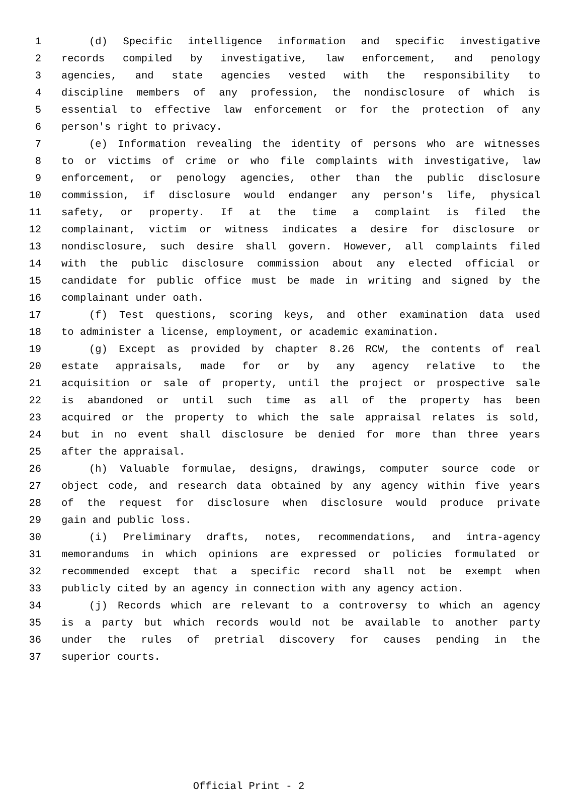1 (d) Specific intelligence information and specific investigative
2 records compiled by investigative, law enforcement, and penology
3 agencies, and state agencies vested with the responsibility to
4 discipline members of any profession, the nondisclosure of which is
5 essential to effective law enforcement or for the protection of any
6 person's right to privacy.
7 (e) Information revealing the identity of persons who are witnesses
8 to or victims of crime or who file complaints with investigative, law
9 enforcement, or penology agencies, other than the public disclosure
10 commission, if disclosure would endanger any person's life, physical
11 safety, or property. If at the time a complaint is filed the
12 complainant, victim or witness indicates a desire for disclosure or
13 nondisclosure, such desire shall govern. However, all complaints filed
14 with the public disclosure commission about any elected official or
15 candidate for public office must be made in writing and signed by the
16 complainant under oath.
17 (f) Test questions, scoring keys, and other examination data used
18 to administer a license, employment, or academic examination.
19 (g) Except as provided by chapter 8.26 RCW, the contents of real
20 estate appraisals, made for or by any agency relative to the
21 acquisition or sale of property, until the project or prospective sale
22 is abandoned or until such time as all of the property has been
23 acquired or the property to which the sale appraisal relates is sold,
24 but in no event shall disclosure be denied for more than three years
25 after the appraisal.
26 (h) Valuable formulae, designs, drawings, computer source code or
27 object code, and research data obtained by any agency within five years
28 of the request for disclosure when disclosure would produce private
29 gain and public loss.
30 (i) Preliminary drafts, notes, recommendations, and intra-agency
31 memorandums in which opinions are expressed or policies formulated or
32 recommended except that a specific record shall not be exempt when
33 publicly cited by an agency in connection with any agency action.
34 (j) Records which are relevant to a controversy to which an agency
35 is a party but which records would not be available to another party
36 under the rules of pretrial discovery for causes pending in the
37 superior courts.
Official Print - 2